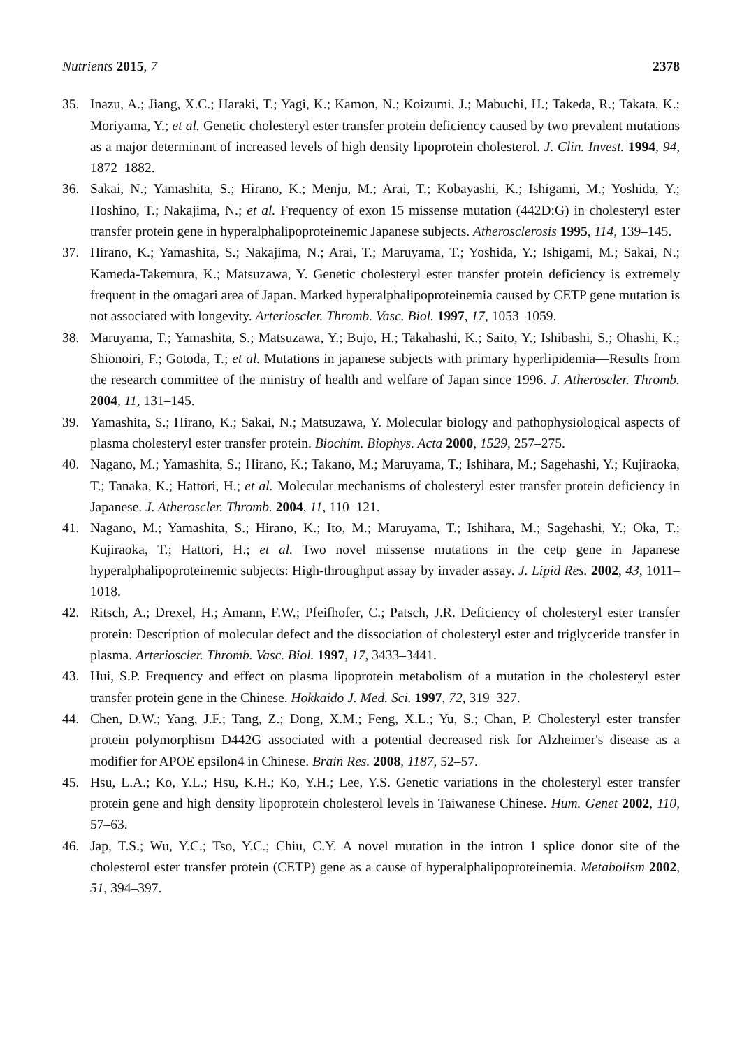Nutrients 2015, 7 2378
35. Inazu, A.; Jiang, X.C.; Haraki, T.; Yagi, K.; Kamon, N.; Koizumi, J.; Mabuchi, H.; Takeda, R.; Takata, K.; Moriyama, Y.; et al. Genetic cholesteryl ester transfer protein deficiency caused by two prevalent mutations as a major determinant of increased levels of high density lipoprotein cholesterol. J. Clin. Invest. 1994, 94, 1872–1882.
36. Sakai, N.; Yamashita, S.; Hirano, K.; Menju, M.; Arai, T.; Kobayashi, K.; Ishigami, M.; Yoshida, Y.; Hoshino, T.; Nakajima, N.; et al. Frequency of exon 15 missense mutation (442D:G) in cholesteryl ester transfer protein gene in hyperalphalipoproteinemic Japanese subjects. Atherosclerosis 1995, 114, 139–145.
37. Hirano, K.; Yamashita, S.; Nakajima, N.; Arai, T.; Maruyama, T.; Yoshida, Y.; Ishigami, M.; Sakai, N.; Kameda-Takemura, K.; Matsuzawa, Y. Genetic cholesteryl ester transfer protein deficiency is extremely frequent in the omagari area of Japan. Marked hyperalphalipoproteinemia caused by CETP gene mutation is not associated with longevity. Arterioscler. Thromb. Vasc. Biol. 1997, 17, 1053–1059.
38. Maruyama, T.; Yamashita, S.; Matsuzawa, Y.; Bujo, H.; Takahashi, K.; Saito, Y.; Ishibashi, S.; Ohashi, K.; Shionoiri, F.; Gotoda, T.; et al. Mutations in japanese subjects with primary hyperlipidemia—Results from the research committee of the ministry of health and welfare of Japan since 1996. J. Atheroscler. Thromb. 2004, 11, 131–145.
39. Yamashita, S.; Hirano, K.; Sakai, N.; Matsuzawa, Y. Molecular biology and pathophysiological aspects of plasma cholesteryl ester transfer protein. Biochim. Biophys. Acta 2000, 1529, 257–275.
40. Nagano, M.; Yamashita, S.; Hirano, K.; Takano, M.; Maruyama, T.; Ishihara, M.; Sagehashi, Y.; Kujiraoka, T.; Tanaka, K.; Hattori, H.; et al. Molecular mechanisms of cholesteryl ester transfer protein deficiency in Japanese. J. Atheroscler. Thromb. 2004, 11, 110–121.
41. Nagano, M.; Yamashita, S.; Hirano, K.; Ito, M.; Maruyama, T.; Ishihara, M.; Sagehashi, Y.; Oka, T.; Kujiraoka, T.; Hattori, H.; et al. Two novel missense mutations in the cetp gene in Japanese hyperalphalipoproteinemic subjects: High-throughput assay by invader assay. J. Lipid Res. 2002, 43, 1011–1018.
42. Ritsch, A.; Drexel, H.; Amann, F.W.; Pfeifhofer, C.; Patsch, J.R. Deficiency of cholesteryl ester transfer protein: Description of molecular defect and the dissociation of cholesteryl ester and triglyceride transfer in plasma. Arterioscler. Thromb. Vasc. Biol. 1997, 17, 3433–3441.
43. Hui, S.P. Frequency and effect on plasma lipoprotein metabolism of a mutation in the cholesteryl ester transfer protein gene in the Chinese. Hokkaido J. Med. Sci. 1997, 72, 319–327.
44. Chen, D.W.; Yang, J.F.; Tang, Z.; Dong, X.M.; Feng, X.L.; Yu, S.; Chan, P. Cholesteryl ester transfer protein polymorphism D442G associated with a potential decreased risk for Alzheimer's disease as a modifier for APOE epsilon4 in Chinese. Brain Res. 2008, 1187, 52–57.
45. Hsu, L.A.; Ko, Y.L.; Hsu, K.H.; Ko, Y.H.; Lee, Y.S. Genetic variations in the cholesteryl ester transfer protein gene and high density lipoprotein cholesterol levels in Taiwanese Chinese. Hum. Genet 2002, 110, 57–63.
46. Jap, T.S.; Wu, Y.C.; Tso, Y.C.; Chiu, C.Y. A novel mutation in the intron 1 splice donor site of the cholesterol ester transfer protein (CETP) gene as a cause of hyperalphalipoproteinemia. Metabolism 2002, 51, 394–397.